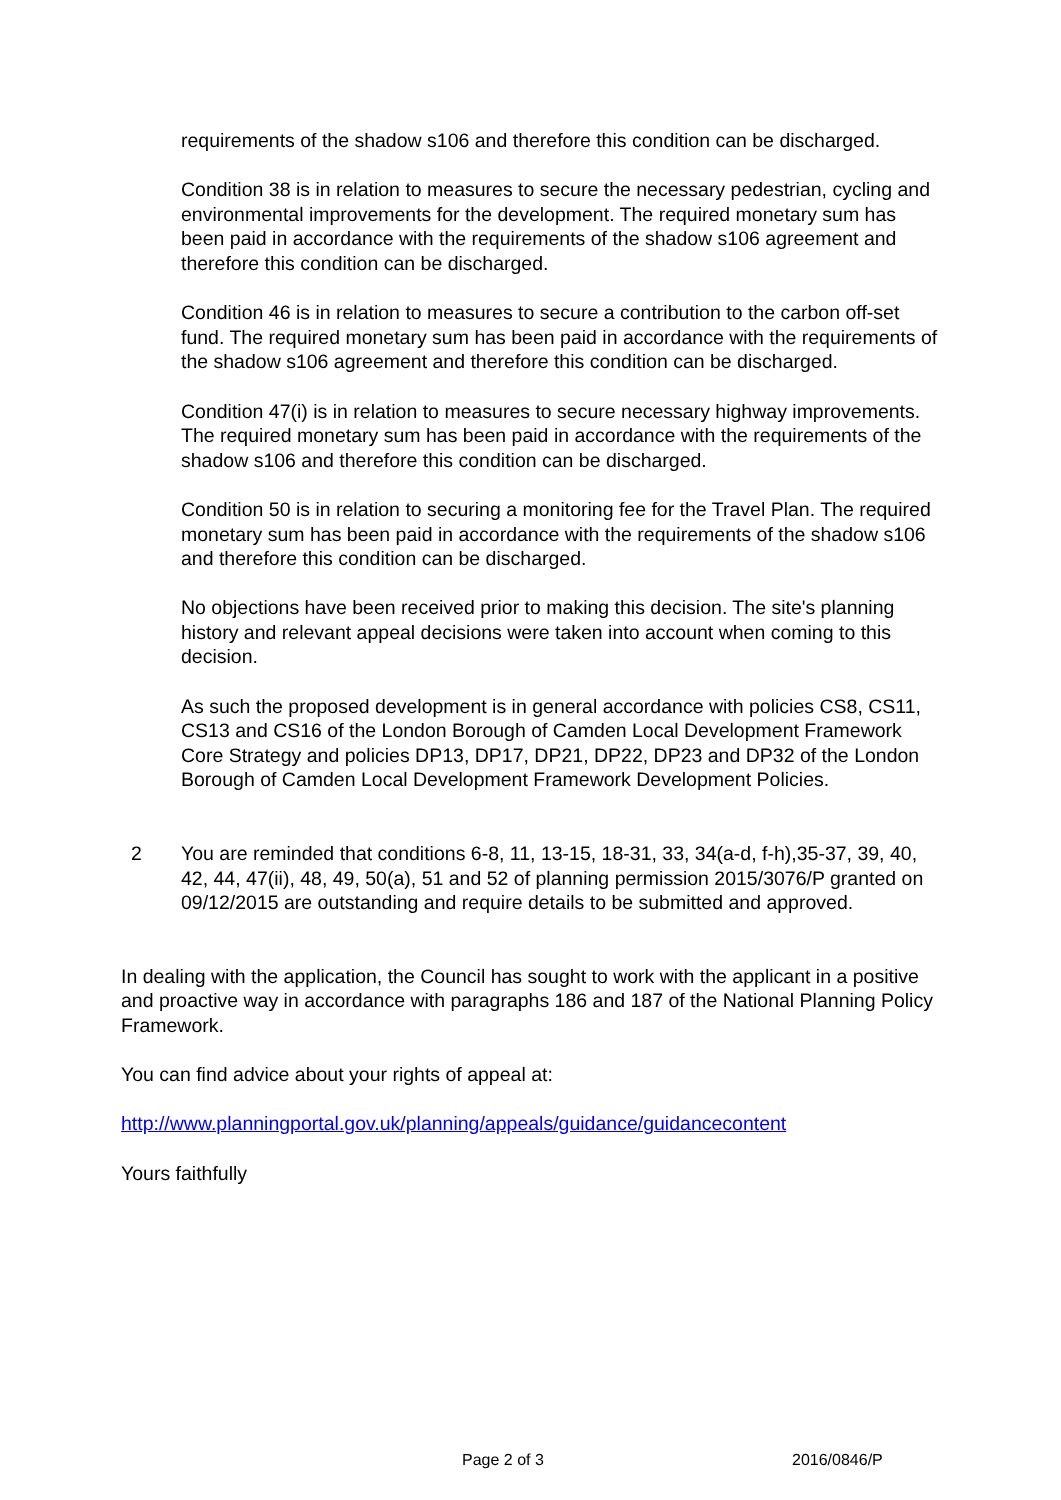requirements of the shadow s106 and therefore this condition can be discharged.
Condition 38 is in relation to measures to secure the necessary pedestrian, cycling and environmental improvements for the development. The required monetary sum has been paid in accordance with the requirements of the shadow s106 agreement and therefore this condition can be discharged.
Condition 46 is in relation to measures to secure a contribution to the carbon off-set fund. The required monetary sum has been paid in accordance with the requirements of the shadow s106 agreement and therefore this condition can be discharged.
Condition 47(i) is in relation to measures to secure necessary highway improvements. The required monetary sum has been paid in accordance with the requirements of the shadow s106 and therefore this condition can be discharged.
Condition 50 is in relation to securing a monitoring fee for the Travel Plan. The required monetary sum has been paid in accordance with the requirements of the shadow s106 and therefore this condition can be discharged.
No objections have been received prior to making this decision. The site's planning history and relevant appeal decisions were taken into account when coming to this decision.
As such the proposed development is in general accordance with policies CS8, CS11, CS13 and CS16 of the London Borough of Camden Local Development Framework Core Strategy and policies DP13, DP17, DP21, DP22, DP23 and DP32 of the London Borough of Camden Local Development Framework Development Policies.
2 You are reminded that conditions 6-8, 11, 13-15, 18-31, 33, 34(a-d, f-h),35-37, 39, 40, 42, 44, 47(ii), 48, 49, 50(a), 51 and 52 of planning permission 2015/3076/P granted on 09/12/2015 are outstanding and require details to be submitted and approved.
In dealing with the application, the Council has sought to work with the applicant in a positive and proactive way in accordance with paragraphs 186 and 187 of the National Planning Policy Framework.
You can find advice about your rights of appeal at:
http://www.planningportal.gov.uk/planning/appeals/guidance/guidancecontent
Yours faithfully
Page 2 of 3 2016/0846/P